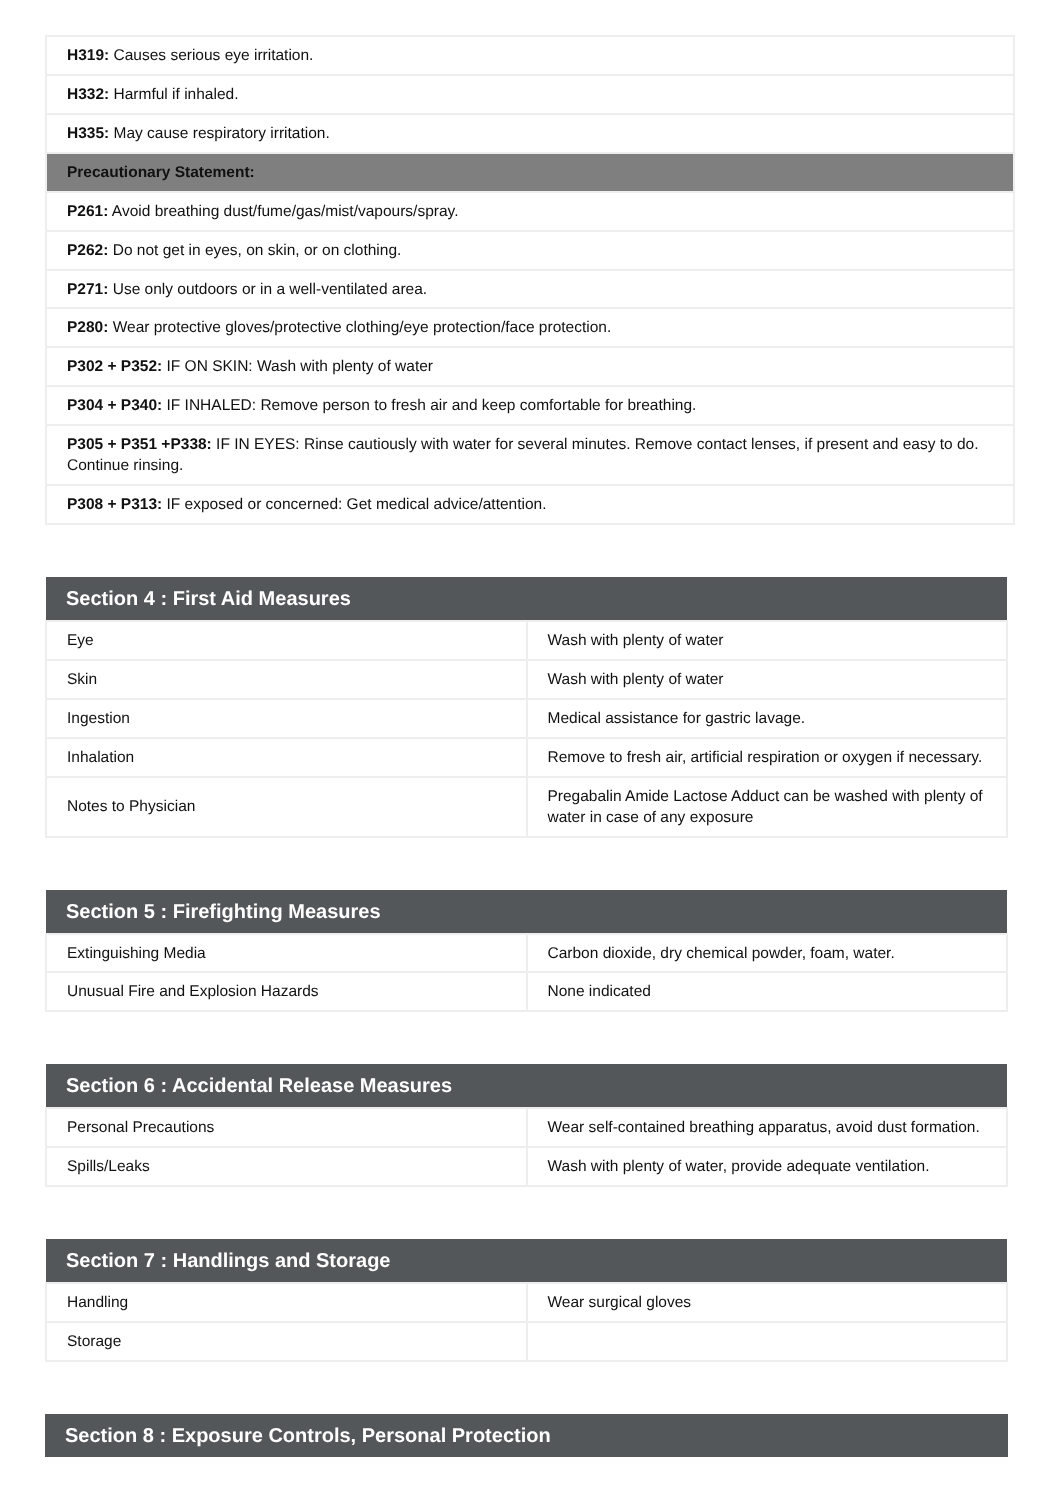| H319: Causes serious eye irritation. |
| H332: Harmful if inhaled. |
| H335: May cause respiratory irritation. |
| Precautionary Statement: |
| P261: Avoid breathing dust/fume/gas/mist/vapours/spray. |
| P262: Do not get in eyes, on skin, or on clothing. |
| P271: Use only outdoors or in a well-ventilated area. |
| P280: Wear protective gloves/protective clothing/eye protection/face protection. |
| P302 + P352: IF ON SKIN: Wash with plenty of water |
| P304 + P340: IF INHALED: Remove person to fresh air and keep comfortable for breathing. |
| P305 + P351 +P338: IF IN EYES: Rinse cautiously with water for several minutes. Remove contact lenses, if present and easy to do. Continue rinsing. |
| P308 + P313: IF exposed or concerned: Get medical advice/attention. |
| Section 4 : First Aid Measures | |
| --- | --- |
| Eye | Wash with plenty of water |
| Skin | Wash with plenty of water |
| Ingestion | Medical assistance for gastric lavage. |
| Inhalation | Remove to fresh air, artificial respiration or oxygen if necessary. |
| Notes to Physician | Pregabalin Amide Lactose Adduct can be washed with plenty of water in case of any exposure |
| Section 5 : Firefighting Measures | |
| --- | --- |
| Extinguishing Media | Carbon dioxide, dry chemical powder, foam, water. |
| Unusual Fire and Explosion Hazards | None indicated |
| Section 6 : Accidental Release Measures | |
| --- | --- |
| Personal Precautions | Wear self-contained breathing apparatus, avoid dust formation. |
| Spills/Leaks | Wash with plenty of water, provide adequate ventilation. |
| Section 7 : Handlings and Storage | |
| --- | --- |
| Handling | Wear surgical gloves |
| Storage | |
| Section 8 : Exposure Controls, Personal Protection |
| --- |